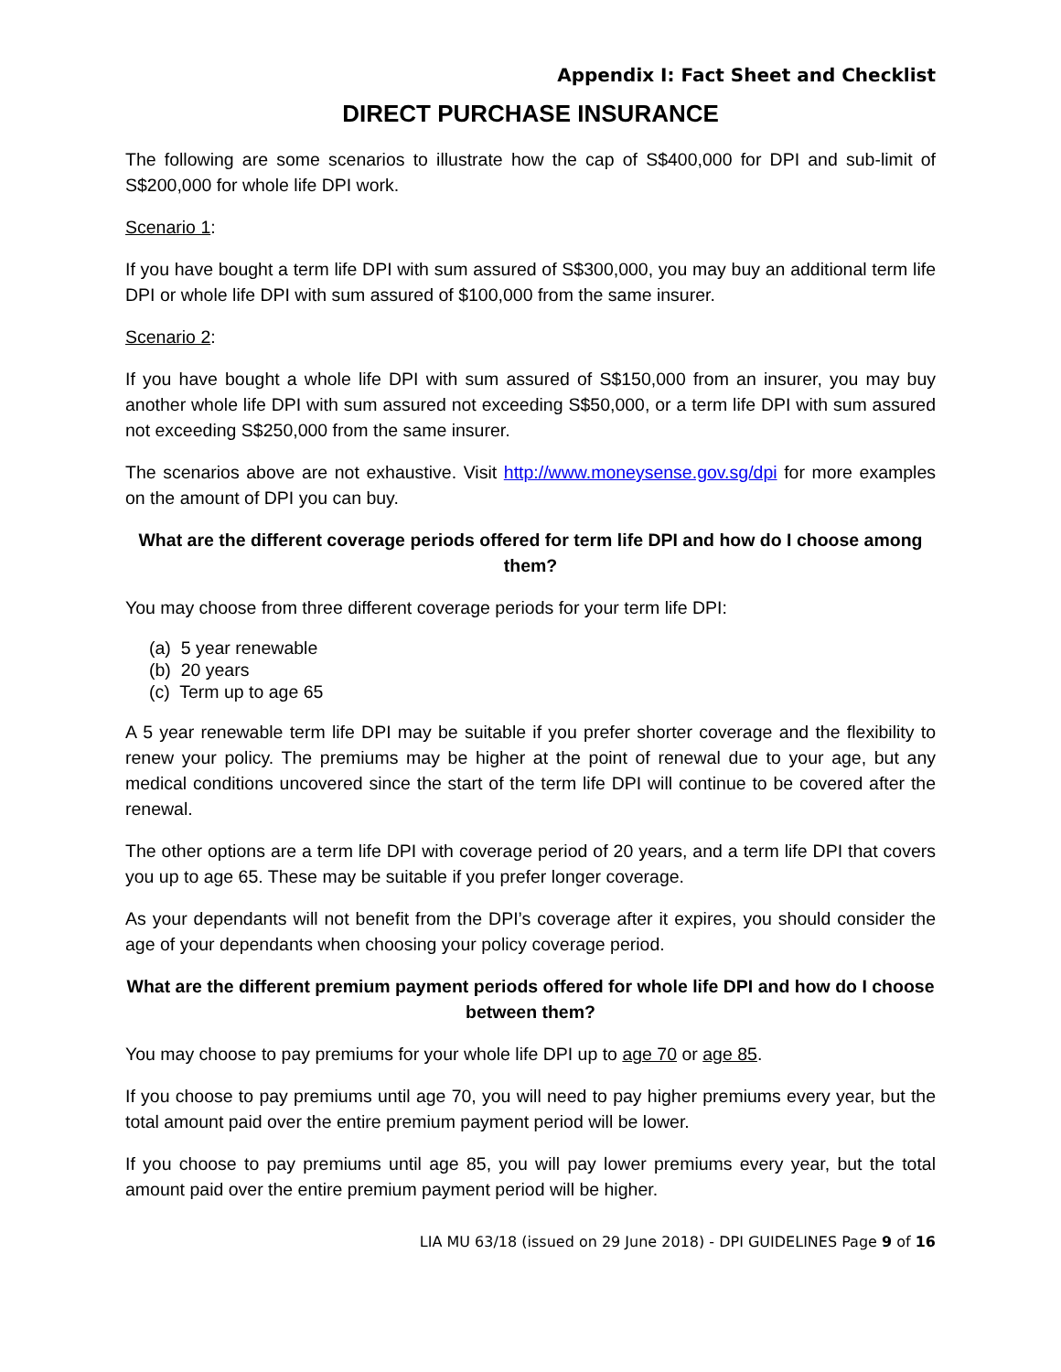Appendix I: Fact Sheet and Checklist
DIRECT PURCHASE INSURANCE
The following are some scenarios to illustrate how the cap of S$400,000 for DPI and sub-limit of S$200,000 for whole life DPI work.
Scenario 1:
If you have bought a term life DPI with sum assured of S$300,000, you may buy an additional term life DPI or whole life DPI with sum assured of $100,000 from the same insurer.
Scenario 2:
If you have bought a whole life DPI with sum assured of S$150,000 from an insurer, you may buy another whole life DPI with sum assured not exceeding S$50,000, or a term life DPI with sum assured not exceeding S$250,000 from the same insurer.
The scenarios above are not exhaustive. Visit http://www.moneysense.gov.sg/dpi for more examples on the amount of DPI you can buy.
What are the different coverage periods offered for term life DPI and how do I choose among them?
You may choose from three different coverage periods for your term life DPI:
(a) 5 year renewable
(b) 20 years
(c) Term up to age 65
A 5 year renewable term life DPI may be suitable if you prefer shorter coverage and the flexibility to renew your policy. The premiums may be higher at the point of renewal due to your age, but any medical conditions uncovered since the start of the term life DPI will continue to be covered after the renewal.
The other options are a term life DPI with coverage period of 20 years, and a term life DPI that covers you up to age 65. These may be suitable if you prefer longer coverage.
As your dependants will not benefit from the DPI’s coverage after it expires, you should consider the age of your dependants when choosing your policy coverage period.
What are the different premium payment periods offered for whole life DPI and how do I choose between them?
You may choose to pay premiums for your whole life DPI up to age 70 or age 85.
If you choose to pay premiums until age 70, you will need to pay higher premiums every year, but the total amount paid over the entire premium payment period will be lower.
If you choose to pay premiums until age 85, you will pay lower premiums every year, but the total amount paid over the entire premium payment period will be higher.
LIA MU 63/18 (issued on 29 June 2018) - DPI GUIDELINES Page 9 of 16